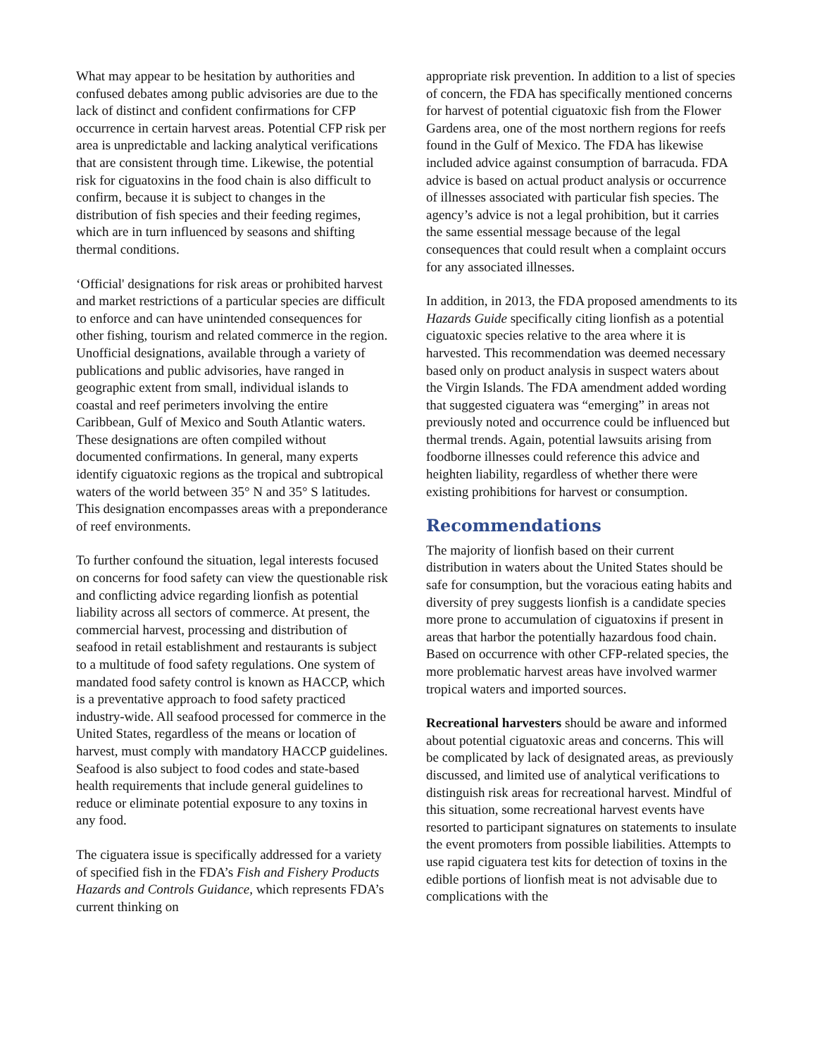What may appear to be hesitation by authorities and confused debates among public advisories are due to the lack of distinct and confident confirmations for CFP occurrence in certain harvest areas. Potential CFP risk per area is unpredictable and lacking analytical verifications that are consistent through time. Likewise, the potential risk for ciguatoxins in the food chain is also difficult to confirm, because it is subject to changes in the distribution of fish species and their feeding regimes, which are in turn influenced by seasons and shifting thermal conditions.
‘Official' designations for risk areas or prohibited harvest and market restrictions of a particular species are difficult to enforce and can have unintended consequences for other fishing, tourism and related commerce in the region. Unofficial designations, available through a variety of publications and public advisories, have ranged in geographic extent from small, individual islands to coastal and reef perimeters involving the entire Caribbean, Gulf of Mexico and South Atlantic waters. These designations are often compiled without documented confirmations. In general, many experts identify ciguatoxic regions as the tropical and subtropical waters of the world between 35° N and 35° S latitudes. This designation encompasses areas with a preponderance of reef environments.
To further confound the situation, legal interests focused on concerns for food safety can view the questionable risk and conflicting advice regarding lionfish as potential liability across all sectors of commerce. At present, the commercial harvest, processing and distribution of seafood in retail establishment and restaurants is subject to a multitude of food safety regulations. One system of mandated food safety control is known as HACCP, which is a preventative approach to food safety practiced industry-wide. All seafood processed for commerce in the United States, regardless of the means or location of harvest, must comply with mandatory HACCP guidelines. Seafood is also subject to food codes and state-based health requirements that include general guidelines to reduce or eliminate potential exposure to any toxins in any food.
The ciguatera issue is specifically addressed for a variety of specified fish in the FDA’s Fish and Fishery Products Hazards and Controls Guidance, which represents FDA’s current thinking on
appropriate risk prevention. In addition to a list of species of concern, the FDA has specifically mentioned concerns for harvest of potential ciguatoxic fish from the Flower Gardens area, one of the most northern regions for reefs found in the Gulf of Mexico. The FDA has likewise included advice against consumption of barracuda. FDA advice is based on actual product analysis or occurrence of illnesses associated with particular fish species. The agency’s advice is not a legal prohibition, but it carries the same essential message because of the legal consequences that could result when a complaint occurs for any associated illnesses.
In addition, in 2013, the FDA proposed amendments to its Hazards Guide specifically citing lionfish as a potential ciguatoxic species relative to the area where it is harvested. This recommendation was deemed necessary based only on product analysis in suspect waters about the Virgin Islands. The FDA amendment added wording that suggested ciguatera was “emerging” in areas not previously noted and occurrence could be influenced but thermal trends. Again, potential lawsuits arising from foodborne illnesses could reference this advice and heighten liability, regardless of whether there were existing prohibitions for harvest or consumption.
Recommendations
The majority of lionfish based on their current distribution in waters about the United States should be safe for consumption, but the voracious eating habits and diversity of prey suggests lionfish is a candidate species more prone to accumulation of ciguatoxins if present in areas that harbor the potentially hazardous food chain. Based on occurrence with other CFP-related species, the more problematic harvest areas have involved warmer tropical waters and imported sources.
Recreational harvesters should be aware and informed about potential ciguatoxic areas and concerns. This will be complicated by lack of designated areas, as previously discussed, and limited use of analytical verifications to distinguish risk areas for recreational harvest. Mindful of this situation, some recreational harvest events have resorted to participant signatures on statements to insulate the event promoters from possible liabilities. Attempts to use rapid ciguatera test kits for detection of toxins in the edible portions of lionfish meat is not advisable due to complications with the